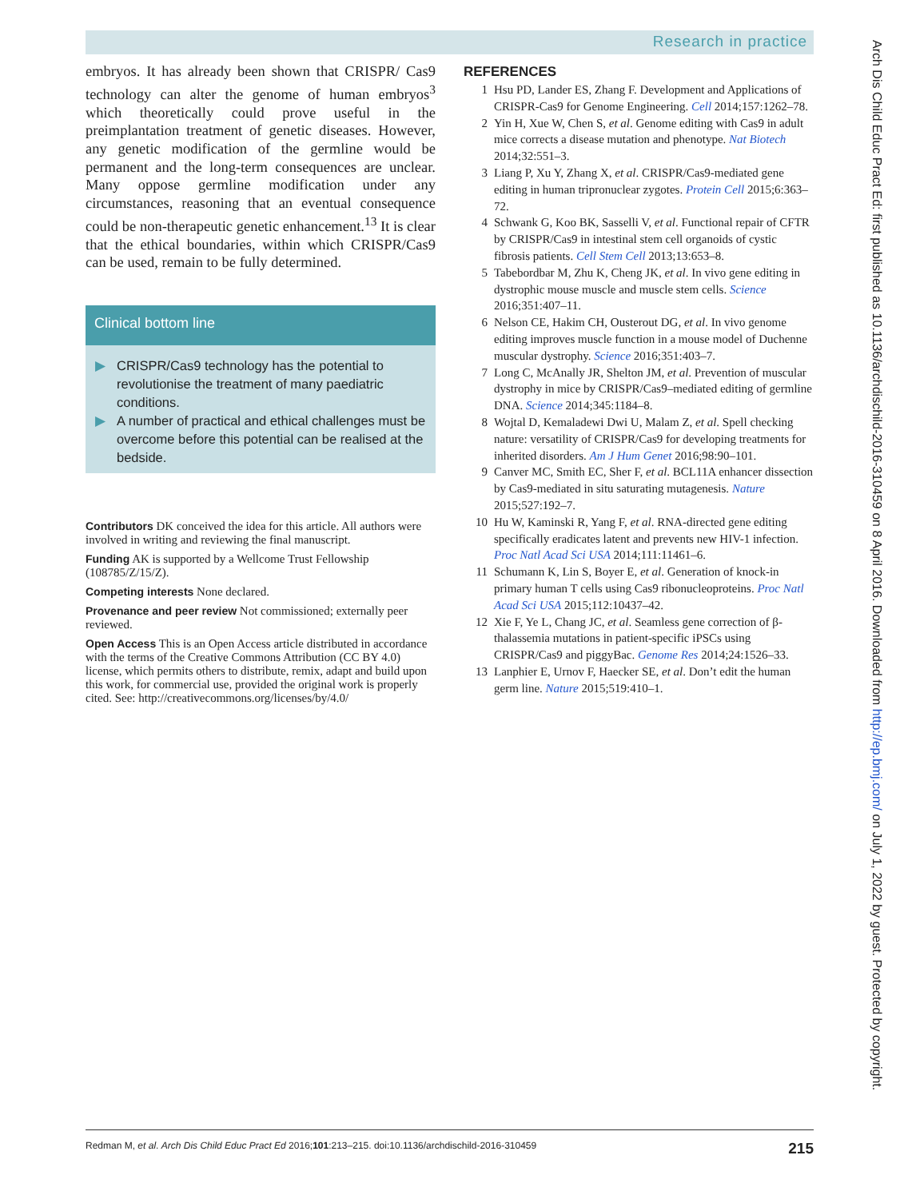Research in practice
embryos. It has already been shown that CRISPR/ Cas9 technology can alter the genome of human embryos<sup>3</sup> which theoretically could prove useful in the preimplantation treatment of genetic diseases. However, any genetic modification of the germline would be permanent and the long-term consequences are unclear. Many oppose germline modification under any circumstances, reasoning that an eventual consequence could be non-therapeutic genetic enhancement.<sup>13</sup> It is clear that the ethical boundaries, within which CRISPR/Cas9 can be used, remain to be fully determined.
Clinical bottom line
▶ CRISPR/Cas9 technology has the potential to revolutionise the treatment of many paediatric conditions.
▶ A number of practical and ethical challenges must be overcome before this potential can be realised at the bedside.
Contributors DK conceived the idea for this article. All authors were involved in writing and reviewing the final manuscript.
Funding AK is supported by a Wellcome Trust Fellowship (108785/Z/15/Z).
Competing interests None declared.
Provenance and peer review Not commissioned; externally peer reviewed.
Open Access This is an Open Access article distributed in accordance with the terms of the Creative Commons Attribution (CC BY 4.0) license, which permits others to distribute, remix, adapt and build upon this work, for commercial use, provided the original work is properly cited. See: http://creativecommons.org/licenses/by/4.0/
REFERENCES
1 Hsu PD, Lander ES, Zhang F. Development and Applications of CRISPR-Cas9 for Genome Engineering. Cell 2014;157:1262–78.
2 Yin H, Xue W, Chen S, et al. Genome editing with Cas9 in adult mice corrects a disease mutation and phenotype. Nat Biotech 2014;32:551–3.
3 Liang P, Xu Y, Zhang X, et al. CRISPR/Cas9-mediated gene editing in human tripronuclear zygotes. Protein Cell 2015;6:363–72.
4 Schwank G, Koo BK, Sasselli V, et al. Functional repair of CFTR by CRISPR/Cas9 in intestinal stem cell organoids of cystic fibrosis patients. Cell Stem Cell 2013;13:653–8.
5 Tabebordbar M, Zhu K, Cheng JK, et al. In vivo gene editing in dystrophic mouse muscle and muscle stem cells. Science 2016;351:407–11.
6 Nelson CE, Hakim CH, Ousterout DG, et al. In vivo genome editing improves muscle function in a mouse model of Duchenne muscular dystrophy. Science 2016;351:403–7.
7 Long C, McAnally JR, Shelton JM, et al. Prevention of muscular dystrophy in mice by CRISPR/Cas9–mediated editing of germline DNA. Science 2014;345:1184–8.
8 Wojtal D, Kemaladewi Dwi U, Malam Z, et al. Spell checking nature: versatility of CRISPR/Cas9 for developing treatments for inherited disorders. Am J Hum Genet 2016;98:90–101.
9 Canver MC, Smith EC, Sher F, et al. BCL11A enhancer dissection by Cas9-mediated in situ saturating mutagenesis. Nature 2015;527:192–7.
10 Hu W, Kaminski R, Yang F, et al. RNA-directed gene editing specifically eradicates latent and prevents new HIV-1 infection. Proc Natl Acad Sci USA 2014;111:11461–6.
11 Schumann K, Lin S, Boyer E, et al. Generation of knock-in primary human T cells using Cas9 ribonucleoproteins. Proc Natl Acad Sci USA 2015;112:10437–42.
12 Xie F, Ye L, Chang JC, et al. Seamless gene correction of β-thalassemia mutations in patient-specific iPSCs using CRISPR/Cas9 and piggyBac. Genome Res 2014;24:1526–33.
13 Lanphier E, Urnov F, Haecker SE, et al. Don’t edit the human germ line. Nature 2015;519:410–1.
Arch Dis Child Educ Pract Ed: first published as 10.1136/archdischild-2016-310459 on 8 April 2016. Downloaded from http://ep.bmj.com/ on July 1, 2022 by guest. Protected by copyright.
Redman M, et al. Arch Dis Child Educ Pract Ed 2016;101:213–215. doi:10.1136/archdischild-2016-310459 215